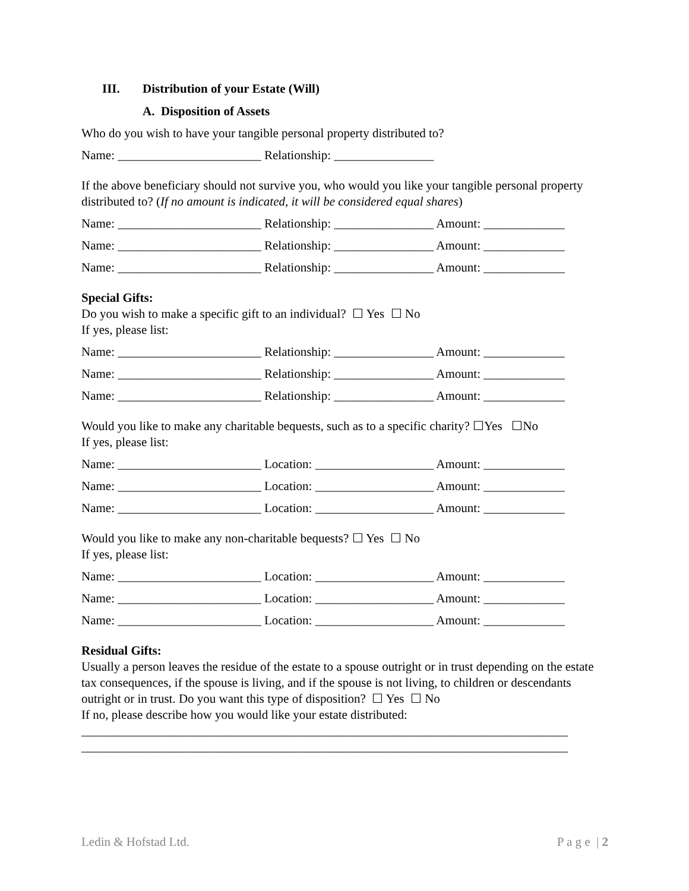III. Distribution of your Estate (Will)
A. Disposition of Assets
Who do you wish to have your tangible personal property distributed to?
Name: _______________________ Relationship: ________________
If the above beneficiary should not survive you, who would you like your tangible personal property distributed to? (If no amount is indicated, it will be considered equal shares)
Name: _______________________ Relationship: ________________ Amount: _____________
Name: _______________________ Relationship: ________________ Amount: _____________
Name: _______________________ Relationship: ________________ Amount: _____________
Special Gifts:
Do you wish to make a specific gift to an individual? ☐ Yes ☐ No
If yes, please list:
Name: _______________________ Relationship: ________________ Amount: _____________
Name: _______________________ Relationship: ________________ Amount: _____________
Name: _______________________ Relationship: ________________ Amount: _____________
Would you like to make any charitable bequests, such as to a specific charity? ☐Yes ☐No
If yes, please list:
Name: _______________________ Location: ___________________ Amount: _____________
Name: _______________________ Location: ___________________ Amount: _____________
Name: _______________________ Location: ___________________ Amount: _____________
Would you like to make any non-charitable bequests? ☐ Yes ☐ No
If yes, please list:
Name: _______________________ Location: ___________________ Amount: _____________
Name: _______________________ Location: ___________________ Amount: _____________
Name: _______________________ Location: ___________________ Amount: _____________
Residual Gifts:
Usually a person leaves the residue of the estate to a spouse outright or in trust depending on the estate tax consequences, if the spouse is living, and if the spouse is not living, to children or descendants outright or in trust. Do you want this type of disposition? ☐ Yes ☐ No
If no, please describe how you would like your estate distributed:
______________________________________________________________________________
______________________________________________________________________________
Ledin & Hofstad Ltd. P a g e | 2